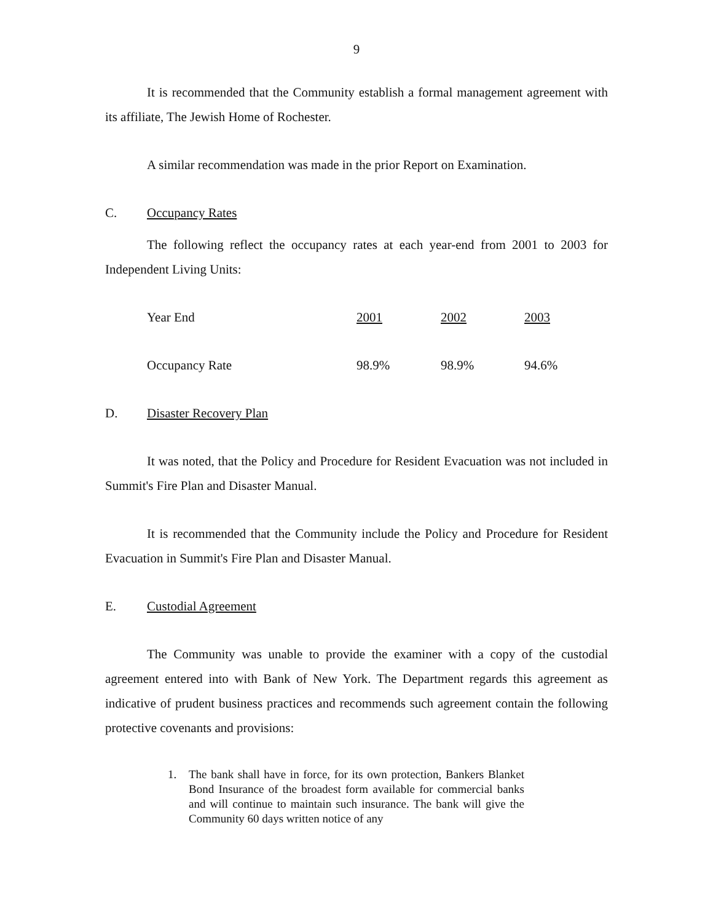9
It is recommended that the Community establish a formal management agreement with its affiliate, The Jewish Home of Rochester.
A similar recommendation was made in the prior Report on Examination.
C. Occupancy Rates
The following reflect the occupancy rates at each year-end from 2001 to 2003 for Independent Living Units:
| Year End | 2001 | 2002 | 2003 |
| Occupancy Rate | 98.9% | 98.9% | 94.6% |
D. Disaster Recovery Plan
It was noted, that the Policy and Procedure for Resident Evacuation was not included in Summit's Fire Plan and Disaster Manual.
It is recommended that the Community include the Policy and Procedure for Resident Evacuation in Summit's Fire Plan and Disaster Manual.
E. Custodial Agreement
The Community was unable to provide the examiner with a copy of the custodial agreement entered into with Bank of New York. The Department regards this agreement as indicative of prudent business practices and recommends such agreement contain the following protective covenants and provisions:
1.
The bank shall have in force, for its own protection, Bankers Blanket Bond Insurance of the broadest form available for commercial banks and will continue to maintain such insurance. The bank will give the Community 60 days written notice of any